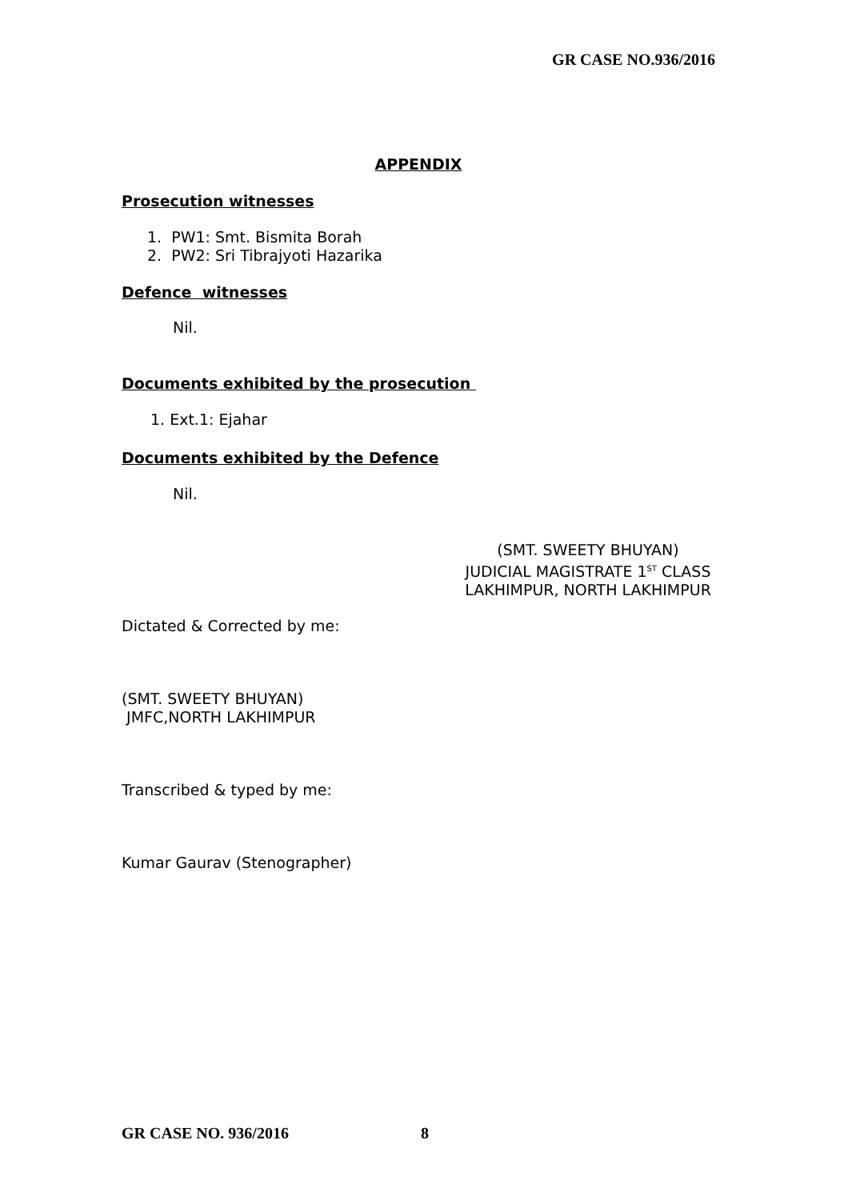GR CASE NO.936/2016
APPENDIX
Prosecution witnesses
1. PW1: Smt. Bismita Borah
2. PW2: Sri Tibrajyoti Hazarika
Defence witnesses
Nil.
Documents exhibited by the prosecution
1. Ext.1: Ejahar
Documents exhibited by the Defence
Nil.
(SMT. SWEETY BHUYAN)
JUDICIAL MAGISTRATE 1<sup>ST</sup> CLASS
LAKHIMPUR, NORTH LAKHIMPUR
Dictated & Corrected by me:
(SMT. SWEETY BHUYAN)
JMFC,NORTH LAKHIMPUR
Transcribed & typed by me:
Kumar Gaurav (Stenographer)
GR CASE NO. 936/2016 8